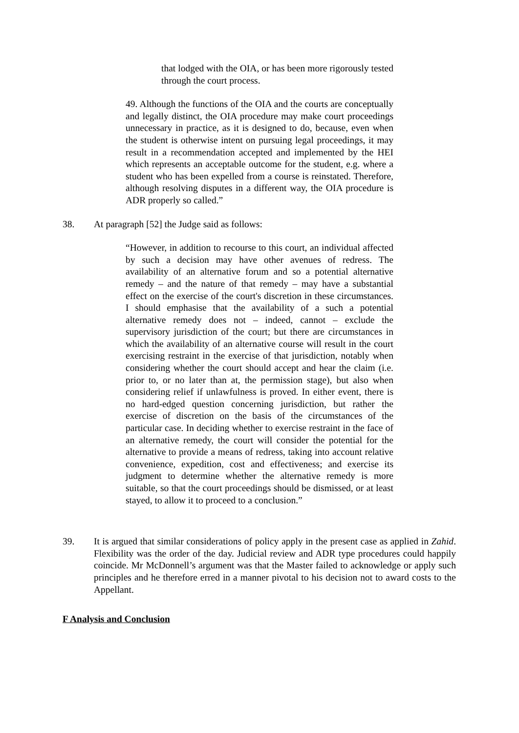that lodged with the OIA, or has been more rigorously tested through the court process.
49. Although the functions of the OIA and the courts are conceptually and legally distinct, the OIA procedure may make court proceedings unnecessary in practice, as it is designed to do, because, even when the student is otherwise intent on pursuing legal proceedings, it may result in a recommendation accepted and implemented by the HEI which represents an acceptable outcome for the student, e.g. where a student who has been expelled from a course is reinstated. Therefore, although resolving disputes in a different way, the OIA procedure is ADR properly so called.”
38. At paragraph [52] the Judge said as follows:
“However, in addition to recourse to this court, an individual affected by such a decision may have other avenues of redress. The availability of an alternative forum and so a potential alternative remedy – and the nature of that remedy – may have a substantial effect on the exercise of the court's discretion in these circumstances. I should emphasise that the availability of a such a potential alternative remedy does not – indeed, cannot – exclude the supervisory jurisdiction of the court; but there are circumstances in which the availability of an alternative course will result in the court exercising restraint in the exercise of that jurisdiction, notably when considering whether the court should accept and hear the claim (i.e. prior to, or no later than at, the permission stage), but also when considering relief if unlawfulness is proved. In either event, there is no hard-edged question concerning jurisdiction, but rather the exercise of discretion on the basis of the circumstances of the particular case. In deciding whether to exercise restraint in the face of an alternative remedy, the court will consider the potential for the alternative to provide a means of redress, taking into account relative convenience, expedition, cost and effectiveness; and exercise its judgment to determine whether the alternative remedy is more suitable, so that the court proceedings should be dismissed, or at least stayed, to allow it to proceed to a conclusion.”
39. It is argued that similar considerations of policy apply in the present case as applied in Zahid. Flexibility was the order of the day. Judicial review and ADR type procedures could happily coincide. Mr McDonnell’s argument was that the Master failed to acknowledge or apply such principles and he therefore erred in a manner pivotal to his decision not to award costs to the Appellant.
F Analysis and Conclusion